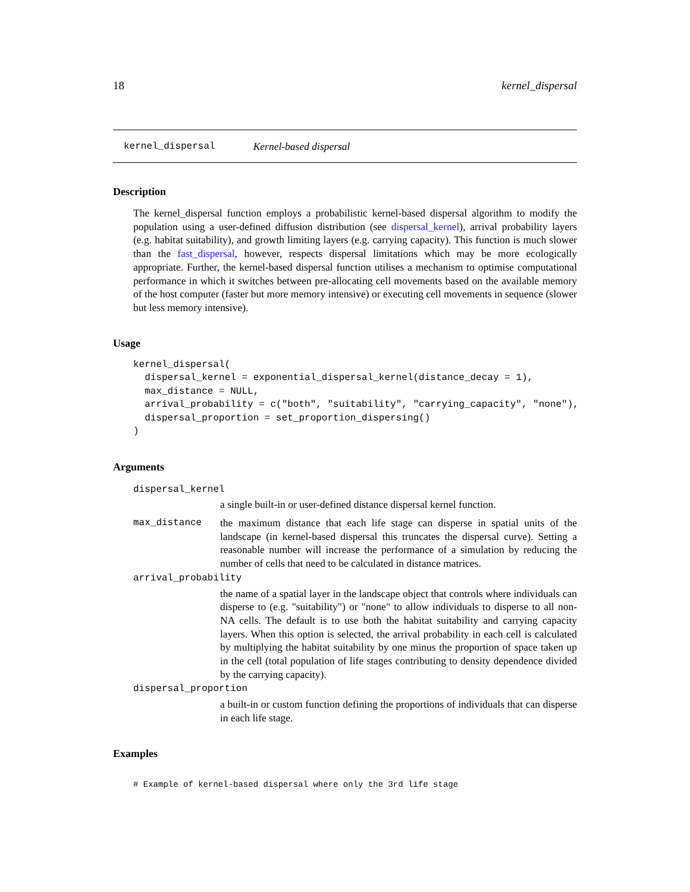18 kernel_dispersal
kernel_dispersal Kernel-based dispersal
Description
The kernel_dispersal function employs a probabilistic kernel-based dispersal algorithm to modify the population using a user-defined diffusion distribution (see dispersal_kernel), arrival probability layers (e.g. habitat suitability), and growth limiting layers (e.g. carrying capacity). This function is much slower than the fast_dispersal, however, respects dispersal limitations which may be more ecologically appropriate. Further, the kernel-based dispersal function utilises a mechanism to optimise computational performance in which it switches between pre-allocating cell movements based on the available memory of the host computer (faster but more memory intensive) or executing cell movements in sequence (slower but less memory intensive).
Usage
kernel_dispersal(
  dispersal_kernel = exponential_dispersal_kernel(distance_decay = 1),
  max_distance = NULL,
  arrival_probability = c("both", "suitability", "carrying_capacity", "none"),
  dispersal_proportion = set_proportion_dispersing()
)
Arguments
dispersal_kernel
a single built-in or user-defined distance dispersal kernel function.
max_distance the maximum distance that each life stage can disperse in spatial units of the landscape (in kernel-based dispersal this truncates the dispersal curve). Setting a reasonable number will increase the performance of a simulation by reducing the number of cells that need to be calculated in distance matrices.
arrival_probability
the name of a spatial layer in the landscape object that controls where individuals can disperse to (e.g. "suitability") or "none" to allow individuals to disperse to all non-NA cells. The default is to use both the habitat suitability and carrying capacity layers. When this option is selected, the arrival probability in each cell is calculated by multiplying the habitat suitability by one minus the proportion of space taken up in the cell (total population of life stages contributing to density dependence divided by the carrying capacity).
dispersal_proportion
a built-in or custom function defining the proportions of individuals that can disperse in each life stage.
Examples
# Example of kernel-based dispersal where only the 3rd life stage